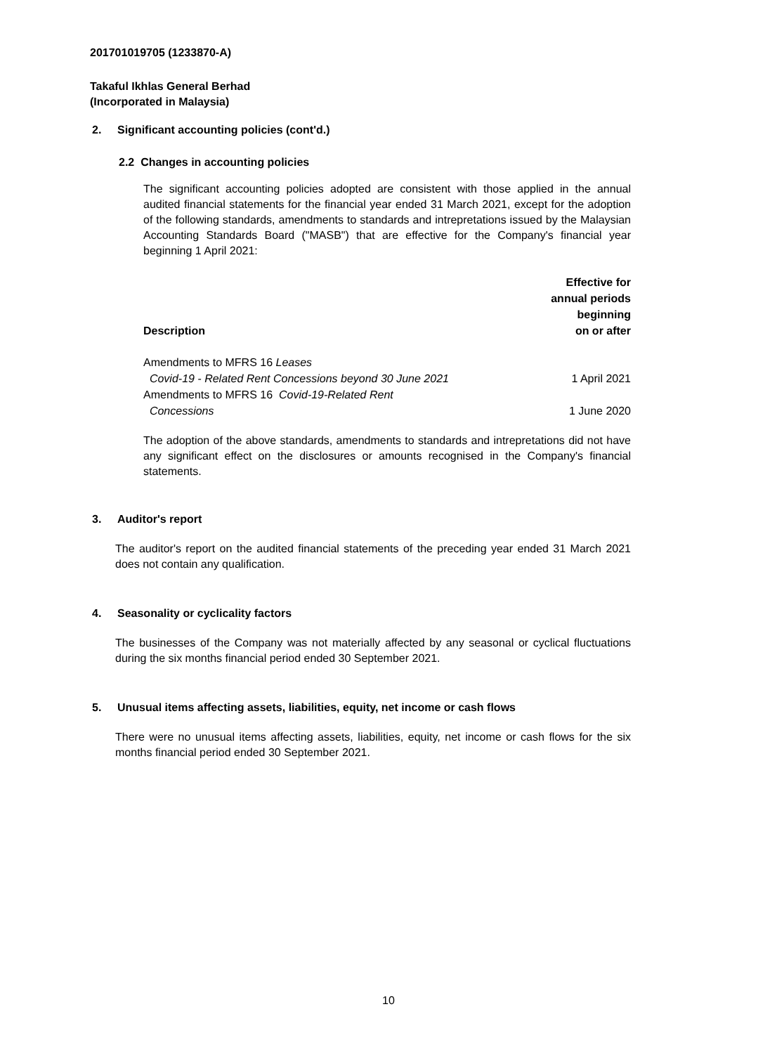201701019705 (1233870-A)
Takaful Ikhlas General Berhad
(Incorporated in Malaysia)
2. Significant accounting policies (cont'd.)
2.2 Changes in accounting policies
The significant accounting policies adopted are consistent with those applied in the annual audited financial statements for the financial year ended 31 March 2021, except for the adoption of the following standards, amendments to standards and intrepretations issued by the Malaysian Accounting Standards Board ("MASB") that are effective for the Company's financial year beginning 1 April 2021:
| Description | Effective for annual periods beginning on or after |
| --- | --- |
| Amendments to MFRS 16 Leases Covid-19 - Related Rent Concessions beyond 30 June 2021 | 1 April 2021 |
| Amendments to MFRS 16 Covid-19-Related Rent Concessions | 1 June 2020 |
The adoption of the above standards, amendments to standards and intrepretations did not have any significant effect on the disclosures or amounts recognised in the Company's financial statements.
3. Auditor's report
The auditor's report on the audited financial statements of the preceding year ended 31 March 2021 does not contain any qualification.
4. Seasonality or cyclicality factors
The businesses of the Company was not materially affected by any seasonal or cyclical fluctuations during the six months financial period ended 30 September 2021.
5. Unusual items affecting assets, liabilities, equity, net income or cash flows
There were no unusual items affecting assets, liabilities, equity, net income or cash flows for the six months financial period ended 30 September 2021.
10